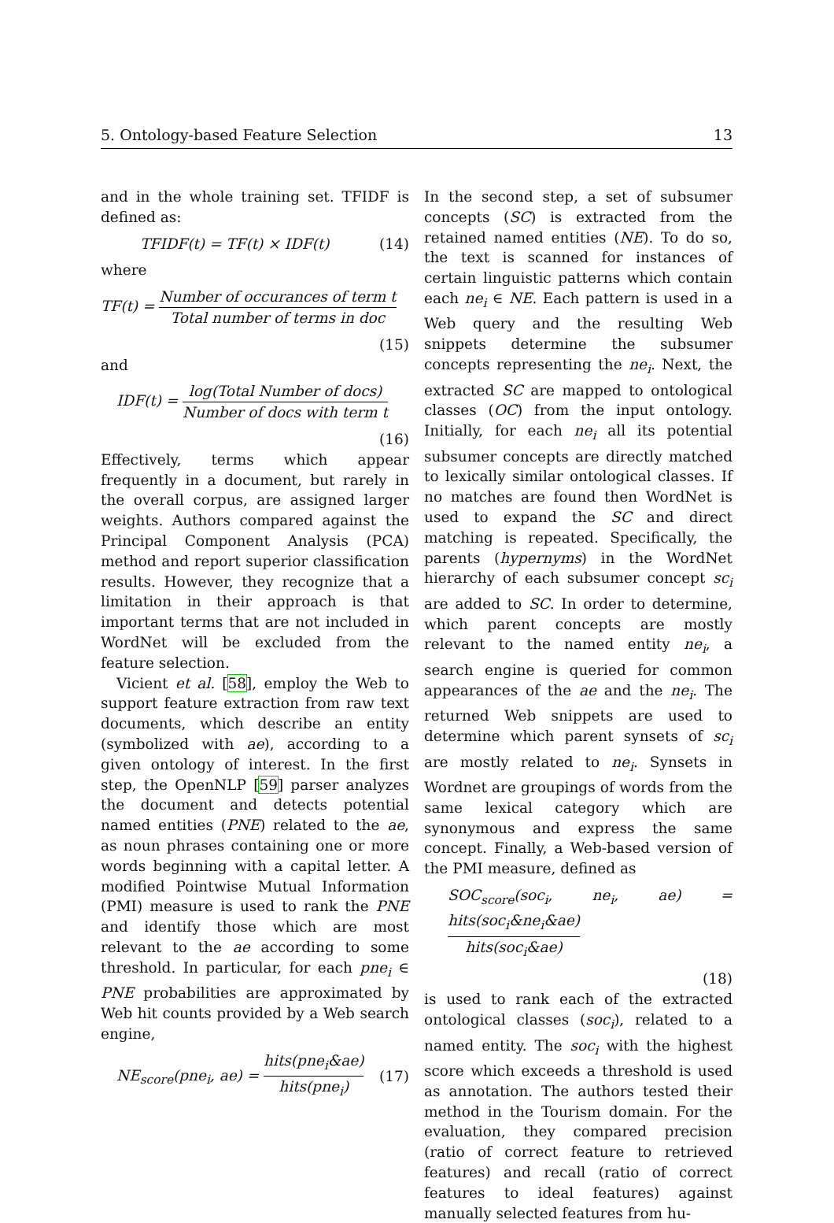5. Ontology-based Feature Selection 13
and in the whole training set. TFIDF is defined as:
TFIDF(t) = TF(t) × IDF(t) (14)
where
TF(t) = Number of occurances of term t Total number of terms in doc
(15)
and
IDF(t) = log(Total Number of docs) Number of docs with term t
(16)
Effectively, terms which appear frequently in a document, but rarely in the overall corpus, are assigned larger weights. Authors compared against the Principal Component Analysis (PCA) method and report superior classification results. However, they recognize that a limitation in their approach is that important terms that are not included in WordNet will be excluded from the feature selection.
Vicient et al. [58], employ the Web to support feature extraction from raw text documents, which describe an entity (symbolized with ae), according to a given ontology of interest. In the first step, the OpenNLP [59] parser analyzes the document and detects potential named entities (PNE) related to the ae, as noun phrases containing one or more words beginning with a capital letter. A modified Pointwise Mutual Information (PMI) measure is used to rank the PNE and identify those which are most relevant to the ae according to some threshold. In particular, for each pne<sub>i</sub> ∈ PNE probabilities are approximated by Web hit counts provided by a Web search engine,
NE<sub>score</sub>(pne<sub>i</sub>, ae) = hits(pne<sub>i</sub>&ae) hits(pne<sub>i</sub>) (17)
In the second step, a set of subsumer concepts (SC) is extracted from the retained named entities (NE). To do so, the text is scanned for instances of certain linguistic patterns which contain each ne<sub>i</sub> ∈ NE. Each pattern is used in a Web query and the resulting Web snippets determine the subsumer concepts representing the ne<sub>i</sub>. Next, the extracted SC are mapped to ontological classes (OC) from the input ontology. Initially, for each ne<sub>i</sub> all its potential subsumer concepts are directly matched to lexically similar ontological classes. If no matches are found then WordNet is used to expand the SC and direct matching is repeated. Specifically, the parents (hypernyms) in the WordNet hierarchy of each subsumer concept sc<sub>i</sub> are added to SC. In order to determine, which parent concepts are mostly relevant to the named entity ne<sub>i</sub>, a search engine is queried for common appearances of the ae and the ne<sub>i</sub>. The returned Web snippets are used to determine which parent synsets of sc<sub>i</sub> are mostly related to ne<sub>i</sub>. Synsets in Wordnet are groupings of words from the same lexical category which are synonymous and express the same concept. Finally, a Web-based version of the PMI measure, defined as
SOC<sub>score</sub>(soc<sub>i</sub>, ne<sub>i</sub>, ae) = hits(soc<sub>i</sub>&ne<sub>i</sub>&ae) hits(soc<sub>i</sub>&ae)
(18)
is used to rank each of the extracted ontological classes (soc<sub>i</sub>), related to a named entity. The soc<sub>i</sub> with the highest score which exceeds a threshold is used as annotation. The authors tested their method in the Tourism domain. For the evaluation, they compared precision (ratio of correct feature to retrieved features) and recall (ratio of correct features to ideal features) against manually selected features from hu-